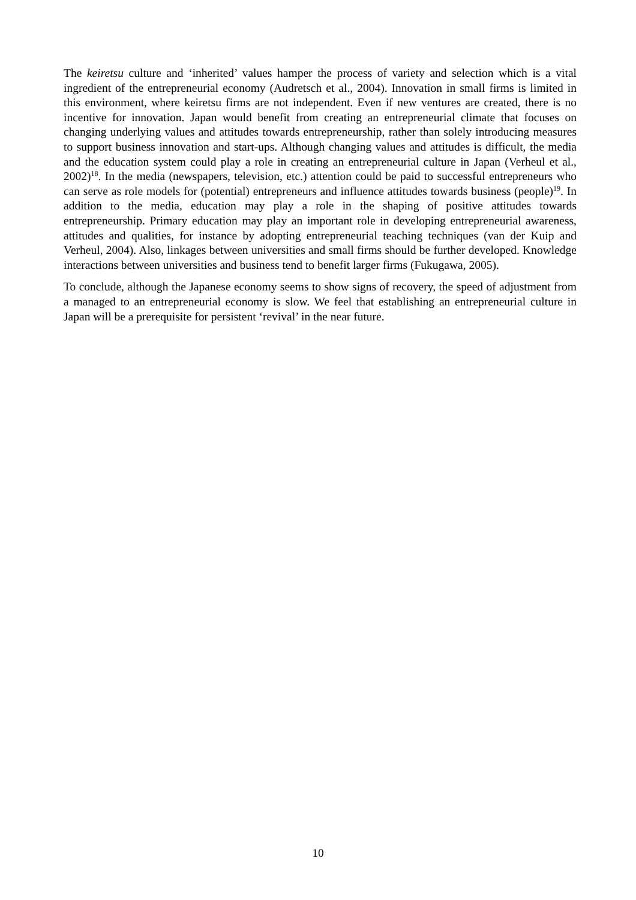The keiretsu culture and ‘inherited’ values hamper the process of variety and selection which is a vital ingredient of the entrepreneurial economy (Audretsch et al., 2004). Innovation in small firms is limited in this environment, where keiretsu firms are not independent. Even if new ventures are created, there is no incentive for innovation. Japan would benefit from creating an entrepreneurial climate that focuses on changing underlying values and attitudes towards entrepreneurship, rather than solely introducing measures to support business innovation and start-ups. Although changing values and attitudes is difficult, the media and the education system could play a role in creating an entrepreneurial culture in Japan (Verheul et al., 2002)<sup>18</sup>. In the media (newspapers, television, etc.) attention could be paid to successful entrepreneurs who can serve as role models for (potential) entrepreneurs and influence attitudes towards business (people)<sup>19</sup>. In addition to the media, education may play a role in the shaping of positive attitudes towards entrepreneurship. Primary education may play an important role in developing entrepreneurial awareness, attitudes and qualities, for instance by adopting entrepreneurial teaching techniques (van der Kuip and Verheul, 2004). Also, linkages between universities and small firms should be further developed. Knowledge interactions between universities and business tend to benefit larger firms (Fukugawa, 2005).
To conclude, although the Japanese economy seems to show signs of recovery, the speed of adjustment from a managed to an entrepreneurial economy is slow. We feel that establishing an entrepreneurial culture in Japan will be a prerequisite for persistent ‘revival’ in the near future.
10